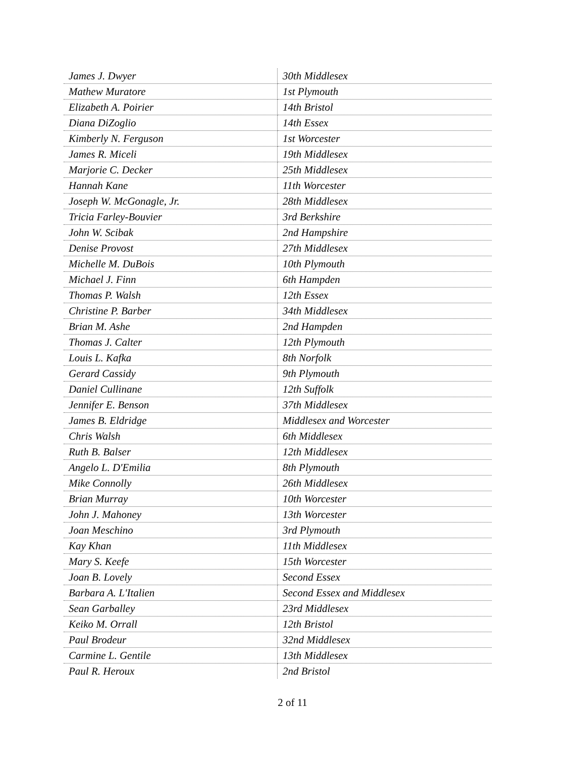| James J. Dwyer | 30th Middlesex |
| Mathew Muratore | 1st Plymouth |
| Elizabeth A. Poirier | 14th Bristol |
| Diana DiZoglio | 14th Essex |
| Kimberly N. Ferguson | 1st Worcester |
| James R. Miceli | 19th Middlesex |
| Marjorie C. Decker | 25th Middlesex |
| Hannah Kane | 11th Worcester |
| Joseph W. McGonagle, Jr. | 28th Middlesex |
| Tricia Farley-Bouvier | 3rd Berkshire |
| John W. Scibak | 2nd Hampshire |
| Denise Provost | 27th Middlesex |
| Michelle M. DuBois | 10th Plymouth |
| Michael J. Finn | 6th Hampden |
| Thomas P. Walsh | 12th Essex |
| Christine P. Barber | 34th Middlesex |
| Brian M. Ashe | 2nd Hampden |
| Thomas J. Calter | 12th Plymouth |
| Louis L. Kafka | 8th Norfolk |
| Gerard Cassidy | 9th Plymouth |
| Daniel Cullinane | 12th Suffolk |
| Jennifer E. Benson | 37th Middlesex |
| James B. Eldridge | Middlesex and Worcester |
| Chris Walsh | 6th Middlesex |
| Ruth B. Balser | 12th Middlesex |
| Angelo L. D'Emilia | 8th Plymouth |
| Mike Connolly | 26th Middlesex |
| Brian Murray | 10th Worcester |
| John J. Mahoney | 13th Worcester |
| Joan Meschino | 3rd Plymouth |
| Kay Khan | 11th Middlesex |
| Mary S. Keefe | 15th Worcester |
| Joan B. Lovely | Second Essex |
| Barbara A. L'Italien | Second Essex and Middlesex |
| Sean Garballey | 23rd Middlesex |
| Keiko M. Orrall | 12th Bristol |
| Paul Brodeur | 32nd Middlesex |
| Carmine L. Gentile | 13th Middlesex |
| Paul R. Heroux | 2nd Bristol |
2 of 11